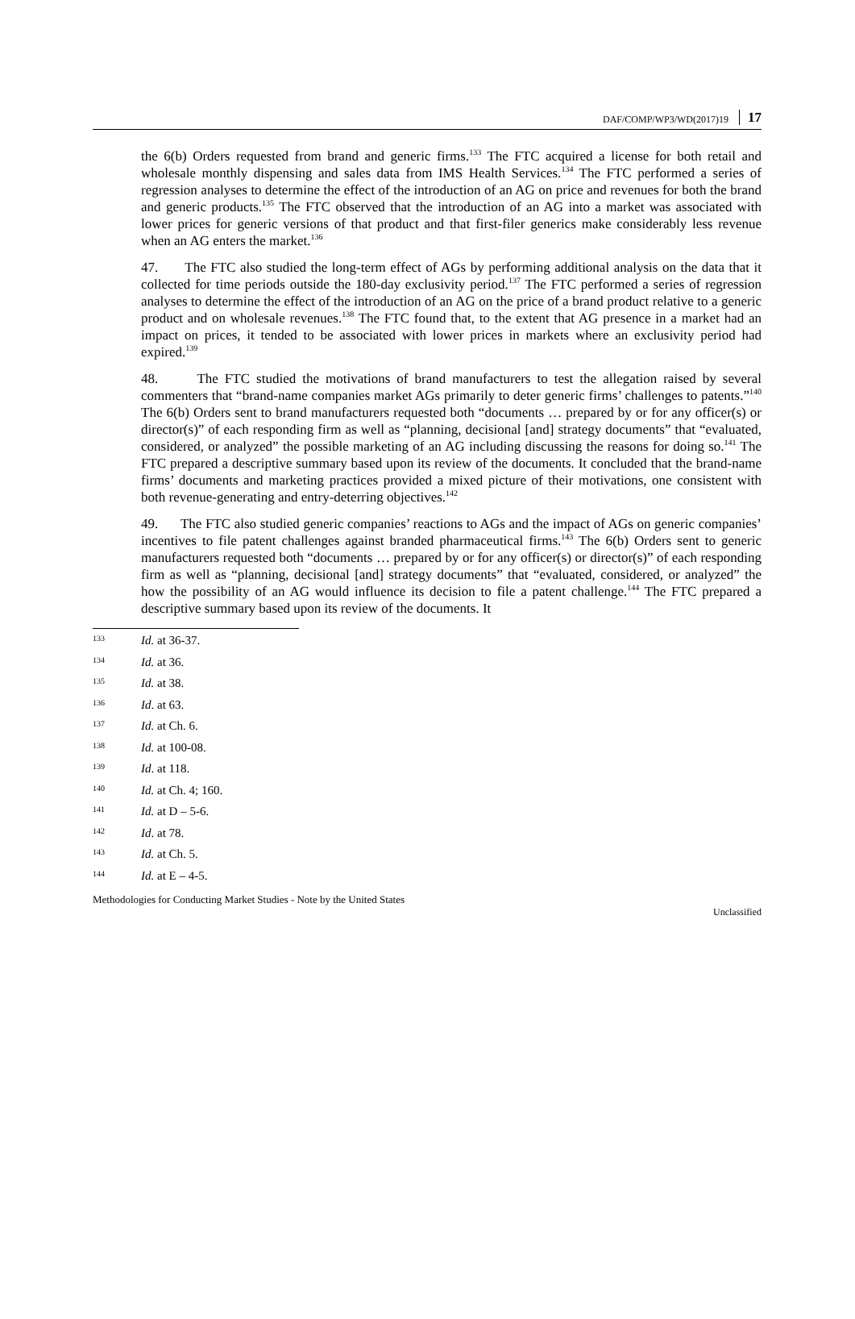DAF/COMP/WP3/WD(2017)19 17
the 6(b) Orders requested from brand and generic firms.<sup>133</sup> The FTC acquired a license for both retail and wholesale monthly dispensing and sales data from IMS Health Services.<sup>134</sup> The FTC performed a series of regression analyses to determine the effect of the introduction of an AG on price and revenues for both the brand and generic products.<sup>135</sup> The FTC observed that the introduction of an AG into a market was associated with lower prices for generic versions of that product and that first-filer generics make considerably less revenue when an AG enters the market.<sup>136</sup>
47. The FTC also studied the long-term effect of AGs by performing additional analysis on the data that it collected for time periods outside the 180-day exclusivity period.<sup>137</sup> The FTC performed a series of regression analyses to determine the effect of the introduction of an AG on the price of a brand product relative to a generic product and on wholesale revenues.<sup>138</sup> The FTC found that, to the extent that AG presence in a market had an impact on prices, it tended to be associated with lower prices in markets where an exclusivity period had expired.<sup>139</sup>
48. The FTC studied the motivations of brand manufacturers to test the allegation raised by several commenters that “brand-name companies market AGs primarily to deter generic firms’ challenges to patents.”<sup>140</sup> The 6(b) Orders sent to brand manufacturers requested both “documents … prepared by or for any officer(s) or director(s)” of each responding firm as well as “planning, decisional [and] strategy documents” that “evaluated, considered, or analyzed” the possible marketing of an AG including discussing the reasons for doing so.<sup>141</sup> The FTC prepared a descriptive summary based upon its review of the documents. It concluded that the brand-name firms’ documents and marketing practices provided a mixed picture of their motivations, one consistent with both revenue-generating and entry-deterring objectives.<sup>142</sup>
49. The FTC also studied generic companies’ reactions to AGs and the impact of AGs on generic companies’ incentives to file patent challenges against branded pharmaceutical firms.<sup>143</sup> The 6(b) Orders sent to generic manufacturers requested both “documents … prepared by or for any officer(s) or director(s)” of each responding firm as well as “planning, decisional [and] strategy documents” that “evaluated, considered, or analyzed” the how the possibility of an AG would influence its decision to file a patent challenge.<sup>144</sup> The FTC prepared a descriptive summary based upon its review of the documents. It
133 Id. at 36-37.
134 Id. at 36.
135 Id. at 38.
136 Id. at 63.
137 Id. at Ch. 6.
138 Id. at 100-08.
139 Id. at 118.
140 Id. at Ch. 4; 160.
141 Id. at D – 5-6.
142 Id. at 78.
143 Id. at Ch. 5.
144 Id. at E – 4-5.
Methodologies for Conducting Market Studies - Note by the United States
Unclassified